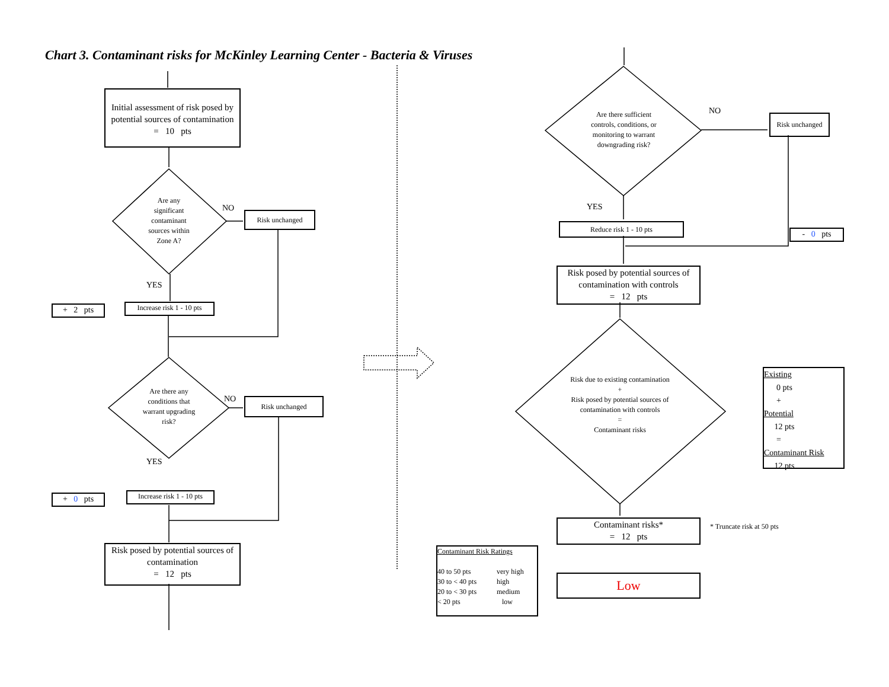Chart 3. Contaminant risks for McKinley Learning Center - Bacteria & Viruses
Initial assessment of risk posed by potential sources of contamination
= 10 pts
Are any significant contaminant sources within Zone A?
NO
Risk unchanged
YES
+ 2 pts
Increase risk 1 - 10 pts
Are there any conditions that warrant upgrading risk?
NO Risk unchanged
YES
+ 0 pts
Increase risk 1 - 10 pts
Risk posed by potential sources of contamination
= 12 pts
Are there sufficient controls, conditions, or monitoring to warrant downgrading risk?
NO
Risk unchanged
YES
Reduce risk 1 - 10 pts
- 0 pts
Risk posed by potential sources of contamination with controls
= 12 pts
Risk due to existing contamination
+
Risk posed by potential sources of contamination with controls
=
Contaminant risks
Existing
0 pts
+
Potential
12 pts
=
Contaminant Risk
12 pts
Contaminant risks*
= 12 pts
* Truncate risk at 50 pts
Contaminant Risk Ratings
40 to 50 pts
30 to < 40 pts
20 to < 30 pts
< 20 pts
very high
high
medium
low
Low